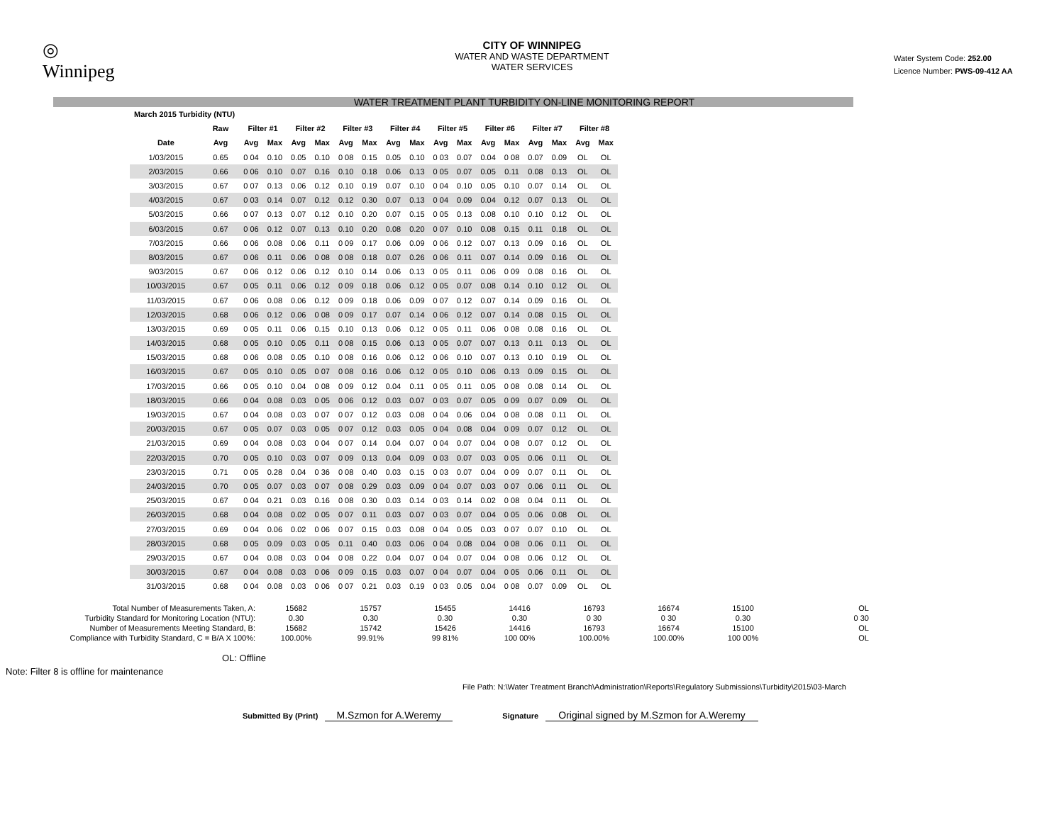◎
Winnipeg
CITY OF WINNIPEG
WATER AND WASTE DEPARTMENT
WATER SERVICES
Water System Code: 252.00
Licence Number: PWS-09-412 AA
WATER TREATMENT PLANT TURBIDITY ON-LINE MONITORING REPORT
| March 2015 Turbidity (NTU) | | | | | | | | | | | | | | | | | |
| --- | --- | --- | --- | --- | --- | --- | --- | --- | --- | --- | --- | --- | --- | --- | --- | --- | --- |
| | Raw | Filter #1 | | Filter #2 | | Filter #3 | | Filter #4 | | Filter #5 | | Filter #6 | | Filter #7 | | Filter #8 | |
| Date | Avg | Avg | Max | Avg | Max | Avg | Max | Avg | Max | Avg | Max | Avg | Max | Avg | Max | Avg | Max |
| 1/03/2015 | 0.65 | 0 04 | 0.10 | 0.05 | 0.10 | 0 08 | 0.15 | 0.05 | 0.10 | 0 03 | 0.07 | 0.04 | 0 08 | 0.07 | 0.09 | OL | OL |
| 2/03/2015 | 0.66 | 0 06 | 0.10 | 0.07 | 0.16 | 0.10 | 0.18 | 0.06 | 0.13 | 0 05 | 0.07 | 0.05 | 0.11 | 0.08 | 0.13 | OL | OL |
| 3/03/2015 | 0.67 | 0 07 | 0.13 | 0.06 | 0.12 | 0.10 | 0.19 | 0.07 | 0.10 | 0 04 | 0.10 | 0.05 | 0.10 | 0.07 | 0.14 | OL | OL |
| 4/03/2015 | 0.67 | 0 03 | 0.14 | 0.07 | 0.12 | 0.12 | 0.30 | 0.07 | 0.13 | 0 04 | 0.09 | 0.04 | 0.12 | 0.07 | 0.13 | OL | OL |
| 5/03/2015 | 0.66 | 0 07 | 0.13 | 0.07 | 0.12 | 0.10 | 0.20 | 0.07 | 0.15 | 0 05 | 0.13 | 0.08 | 0.10 | 0.10 | 0.12 | OL | OL |
| 6/03/2015 | 0.67 | 0 06 | 0.12 | 0.07 | 0.13 | 0.10 | 0.20 | 0.08 | 0.20 | 0 07 | 0.10 | 0.08 | 0.15 | 0.11 | 0.18 | OL | OL |
| 7/03/2015 | 0.66 | 0 06 | 0.08 | 0.06 | 0.11 | 0 09 | 0.17 | 0.06 | 0.09 | 0 06 | 0.12 | 0.07 | 0.13 | 0.09 | 0.16 | OL | OL |
| 8/03/2015 | 0.67 | 0 06 | 0.11 | 0.06 | 0 08 | 0 08 | 0.18 | 0.07 | 0.26 | 0 06 | 0.11 | 0.07 | 0.14 | 0.09 | 0.16 | OL | OL |
| 9/03/2015 | 0.67 | 0 06 | 0.12 | 0.06 | 0.12 | 0.10 | 0.14 | 0.06 | 0.13 | 0 05 | 0.11 | 0.06 | 0 09 | 0.08 | 0.16 | OL | OL |
| 10/03/2015 | 0.67 | 0 05 | 0.11 | 0.06 | 0.12 | 0 09 | 0.18 | 0.06 | 0.12 | 0 05 | 0.07 | 0.08 | 0.14 | 0.10 | 0.12 | OL | OL |
| 11/03/2015 | 0.67 | 0 06 | 0.08 | 0.06 | 0.12 | 0 09 | 0.18 | 0.06 | 0.09 | 0 07 | 0.12 | 0.07 | 0.14 | 0.09 | 0.16 | OL | OL |
| 12/03/2015 | 0.68 | 0 06 | 0.12 | 0.06 | 0 08 | 0 09 | 0.17 | 0.07 | 0.14 | 0 06 | 0.12 | 0.07 | 0.14 | 0.08 | 0.15 | OL | OL |
| 13/03/2015 | 0.69 | 0 05 | 0.11 | 0.06 | 0.15 | 0.10 | 0.13 | 0.06 | 0.12 | 0 05 | 0.11 | 0.06 | 0 08 | 0.08 | 0.16 | OL | OL |
| 14/03/2015 | 0.68 | 0 05 | 0.10 | 0.05 | 0.11 | 0 08 | 0.15 | 0.06 | 0.13 | 0 05 | 0.07 | 0.07 | 0.13 | 0.11 | 0.13 | OL | OL |
| 15/03/2015 | 0.68 | 0 06 | 0.08 | 0.05 | 0.10 | 0 08 | 0.16 | 0.06 | 0.12 | 0 06 | 0.10 | 0.07 | 0.13 | 0.10 | 0.19 | OL | OL |
| 16/03/2015 | 0.67 | 0 05 | 0.10 | 0.05 | 0 07 | 0 08 | 0.16 | 0.06 | 0.12 | 0 05 | 0.10 | 0.06 | 0.13 | 0.09 | 0.15 | OL | OL |
| 17/03/2015 | 0.66 | 0 05 | 0.10 | 0.04 | 0 08 | 0 09 | 0.12 | 0.04 | 0.11 | 0 05 | 0.11 | 0.05 | 0 08 | 0.08 | 0.14 | OL | OL |
| 18/03/2015 | 0.66 | 0 04 | 0.08 | 0.03 | 0 05 | 0 06 | 0.12 | 0.03 | 0.07 | 0 03 | 0.07 | 0.05 | 0 09 | 0.07 | 0.09 | OL | OL |
| 19/03/2015 | 0.67 | 0 04 | 0.08 | 0.03 | 0 07 | 0 07 | 0.12 | 0.03 | 0.08 | 0 04 | 0.06 | 0.04 | 0 08 | 0.08 | 0.11 | OL | OL |
| 20/03/2015 | 0.67 | 0 05 | 0.07 | 0.03 | 0 05 | 0 07 | 0.12 | 0.03 | 0.05 | 0 04 | 0.08 | 0.04 | 0 09 | 0.07 | 0.12 | OL | OL |
| 21/03/2015 | 0.69 | 0 04 | 0.08 | 0.03 | 0 04 | 0 07 | 0.14 | 0.04 | 0.07 | 0 04 | 0.07 | 0.04 | 0 08 | 0.07 | 0.12 | OL | OL |
| 22/03/2015 | 0.70 | 0 05 | 0.10 | 0.03 | 0 07 | 0 09 | 0.13 | 0.04 | 0.09 | 0 03 | 0.07 | 0.03 | 0 05 | 0.06 | 0.11 | OL | OL |
| 23/03/2015 | 0.71 | 0 05 | 0.28 | 0.04 | 0 36 | 0 08 | 0.40 | 0.03 | 0.15 | 0 03 | 0.07 | 0.04 | 0 09 | 0.07 | 0.11 | OL | OL |
| 24/03/2015 | 0.70 | 0 05 | 0.07 | 0.03 | 0 07 | 0 08 | 0.29 | 0.03 | 0.09 | 0 04 | 0.07 | 0.03 | 0 07 | 0.06 | 0.11 | OL | OL |
| 25/03/2015 | 0.67 | 0 04 | 0.21 | 0.03 | 0.16 | 0 08 | 0.30 | 0.03 | 0.14 | 0 03 | 0.14 | 0.02 | 0 08 | 0.04 | 0.11 | OL | OL |
| 26/03/2015 | 0.68 | 0 04 | 0.08 | 0.02 | 0 05 | 0 07 | 0.11 | 0.03 | 0.07 | 0 03 | 0.07 | 0.04 | 0 05 | 0.06 | 0.08 | OL | OL |
| 27/03/2015 | 0.69 | 0 04 | 0.06 | 0.02 | 0 06 | 0 07 | 0.15 | 0.03 | 0.08 | 0 04 | 0.05 | 0.03 | 0 07 | 0.07 | 0.10 | OL | OL |
| 28/03/2015 | 0.68 | 0 05 | 0.09 | 0.03 | 0 05 | 0.11 | 0.40 | 0.03 | 0.06 | 0 04 | 0.08 | 0.04 | 0 08 | 0.06 | 0.11 | OL | OL |
| 29/03/2015 | 0.67 | 0 04 | 0.08 | 0.03 | 0 04 | 0 08 | 0.22 | 0.04 | 0.07 | 0 04 | 0.07 | 0.04 | 0 08 | 0.06 | 0.12 | OL | OL |
| 30/03/2015 | 0.67 | 0 04 | 0.08 | 0.03 | 0 06 | 0 09 | 0.15 | 0.03 | 0.07 | 0 04 | 0.07 | 0.04 | 0 05 | 0.06 | 0.11 | OL | OL |
| 31/03/2015 | 0.68 | 0 04 | 0.08 | 0.03 | 0 06 | 0 07 | 0.21 | 0.03 | 0.19 | 0 03 | 0.05 | 0.04 | 0 08 | 0.07 | 0.09 | OL | OL |
| Total Number of Measurements Taken, A: | 15682 | 15757 | 15455 | 14416 | 16793 | 16674 | 15100 | OL |
| Turbidity Standard for Monitoring Location (NTU): | 0.30 | 0.30 | 0.30 | 0.30 | 0 30 | 0 30 | 0.30 | 0 30 |
| Number of Measurements Meeting Standard, B: | 15682 | 15742 | 15426 | 14416 | 16793 | 16674 | 15100 | OL |
| Compliance with Turbidity Standard, C = B/A X 100%: | 100.00% | 99.91% | 99 81% | 100 00% | 100.00% | 100.00% | 100 00% | OL |
OL: Offline
Note: Filter 8 is offline for maintenance
File Path: N:\Water Treatment Branch\Administration\Reports\Regulatory Submissions\Turbidity\2015\03-March
Submitted By (Print) M.Szmon for A.Weremy Signature Original signed by M.Szmon for A.Weremy